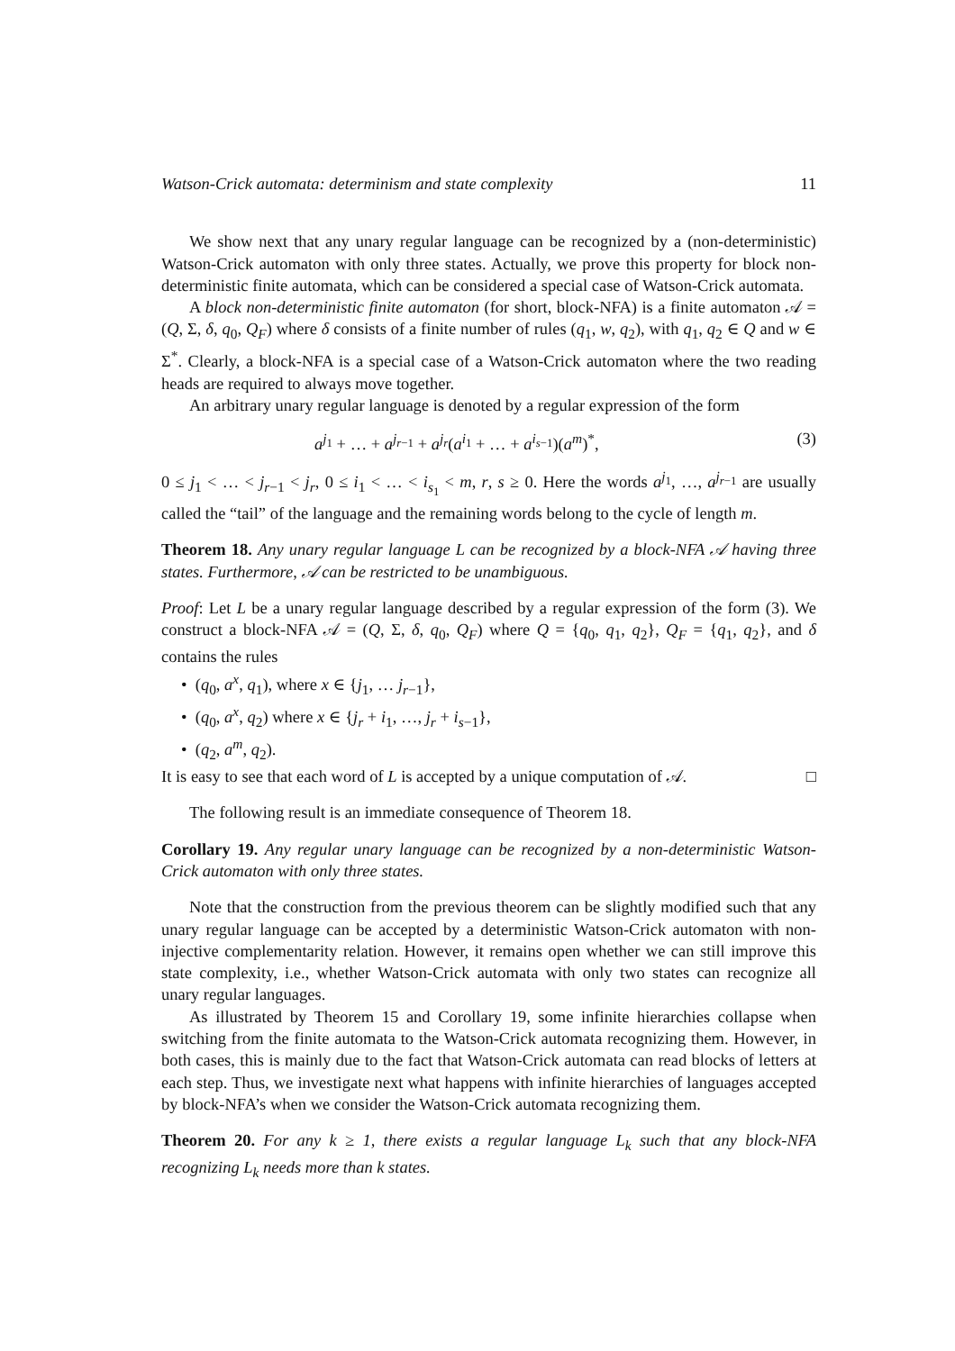Watson-Crick automata: determinism and state complexity 11
We show next that any unary regular language can be recognized by a (non-deterministic) Watson-Crick automaton with only three states. Actually, we prove this property for block non-deterministic finite automata, which can be considered a special case of Watson-Crick automata.
A block non-deterministic finite automaton (for short, block-NFA) is a finite automaton 𝒜 = (Q, Σ, δ, q<sub>0</sub>, Q<sub>F</sub>) where δ consists of a finite number of rules (q<sub>1</sub>, w, q<sub>2</sub>), with q<sub>1</sub>, q<sub>2</sub> ∈ Q and w ∈ Σ<sup>*</sup>. Clearly, a block-NFA is a special case of a Watson-Crick automaton where the two reading heads are required to always move together.
An arbitrary unary regular language is denoted by a regular expression of the form
a<sup>j<sub>1</sub></sup> + … + a<sup>j<sub>r−1</sub></sup> + a<sup>j<sub>r</sub></sup>(a<sup>i<sub>1</sub></sup> + … + a<sup>i<sub>s−1</sub></sup>)(a<sup>m</sup>)<sup>*</sup>, (3)
0 ≤ j<sub>1</sub> < … < j<sub>r−1</sub> < j<sub>r</sub>, 0 ≤ i<sub>1</sub> < … < i<sub>s<sub>1</sub></sub> < m, r, s ≥ 0. Here the words a<sup>j<sub>1</sub></sup>, …, a<sup>j<sub>r−1</sub></sup> are usually called the “tail” of the language and the remaining words belong to the cycle of length m.
Theorem 18. Any unary regular language L can be recognized by a block-NFA 𝒜 having three states. Furthermore, 𝒜 can be restricted to be unambiguous.
Proof: Let L be a unary regular language described by a regular expression of the form (3). We construct a block-NFA 𝒜 = (Q, Σ, δ, q<sub>0</sub>, Q<sub>F</sub>) where Q = {q<sub>0</sub>, q<sub>1</sub>, q<sub>2</sub>}, Q<sub>F</sub> = {q<sub>1</sub>, q<sub>2</sub>}, and δ contains the rules
• (q<sub>0</sub>, a<sup>x</sup>, q<sub>1</sub>), where x ∈ {j<sub>1</sub>, … j<sub>r−1</sub>},
• (q<sub>0</sub>, a<sup>x</sup>, q<sub>2</sub>) where x ∈ {j<sub>r</sub> + i<sub>1</sub>, …, j<sub>r</sub> + i<sub>s−1</sub>},
• (q<sub>2</sub>, a<sup>m</sup>, q<sub>2</sub>).
It is easy to see that each word of L is accepted by a unique computation of 𝒜. □
The following result is an immediate consequence of Theorem 18.
Corollary 19. Any regular unary language can be recognized by a non-deterministic Watson-Crick automaton with only three states.
Note that the construction from the previous theorem can be slightly modified such that any unary regular language can be accepted by a deterministic Watson-Crick automaton with non-injective complementarity relation. However, it remains open whether we can still improve this state complexity, i.e., whether Watson-Crick automata with only two states can recognize all unary regular languages.
As illustrated by Theorem 15 and Corollary 19, some infinite hierarchies collapse when switching from the finite automata to the Watson-Crick automata recognizing them. However, in both cases, this is mainly due to the fact that Watson-Crick automata can read blocks of letters at each step. Thus, we investigate next what happens with infinite hierarchies of languages accepted by block-NFA’s when we consider the Watson-Crick automata recognizing them.
Theorem 20. For any k ≥ 1, there exists a regular language L<sub>k</sub> such that any block-NFA recognizing L<sub>k</sub> needs more than k states.